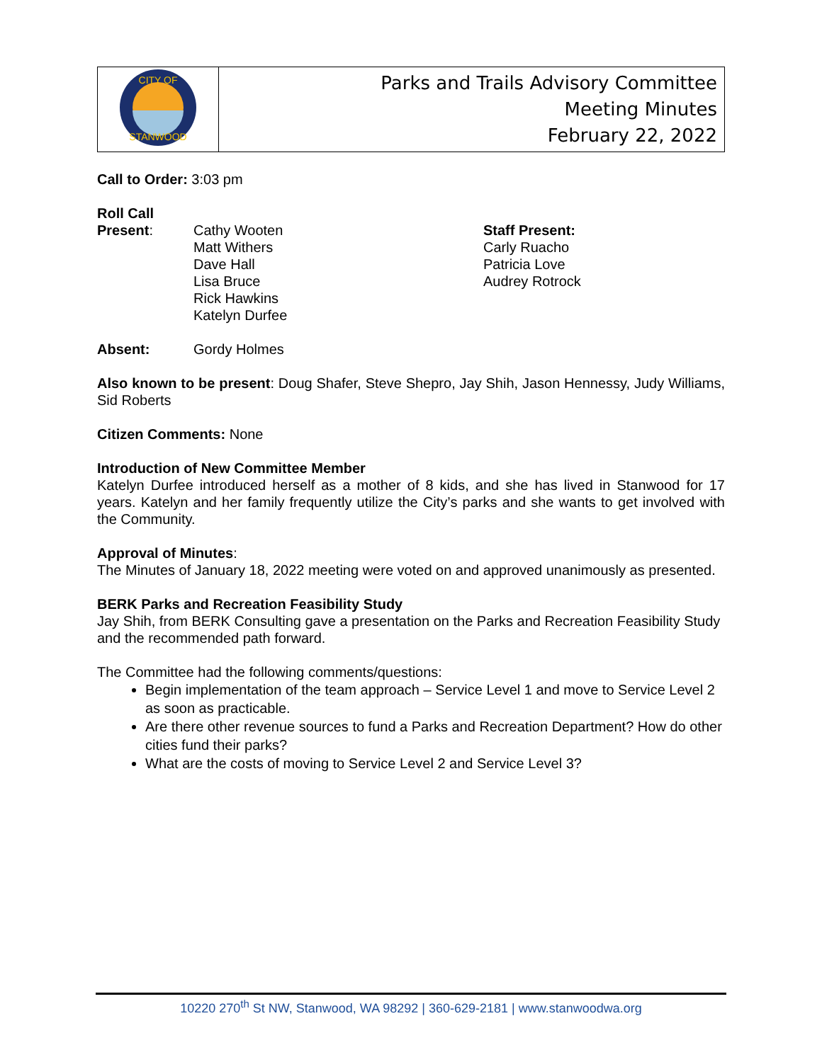| CITY OF STANWOOD | Parks and Trails Advisory Committee Meeting Minutes February 22, 2022 |
Call to Order: 3:03 pm
Roll Call
Present: Cathy Wooten
Matt Withers
Dave Hall
Lisa Bruce
Rick Hawkins
Katelyn Durfee
Staff Present:
Carly Ruacho
Patricia Love
Audrey Rotrock
Absent: Gordy Holmes
Also known to be present: Doug Shafer, Steve Shepro, Jay Shih, Jason Hennessy, Judy Williams, Sid Roberts
Citizen Comments: None
Introduction of New Committee Member
Katelyn Durfee introduced herself as a mother of 8 kids, and she has lived in Stanwood for 17 years. Katelyn and her family frequently utilize the City’s parks and she wants to get involved with the Community.
Approval of Minutes:
The Minutes of January 18, 2022 meeting were voted on and approved unanimously as presented.
BERK Parks and Recreation Feasibility Study
Jay Shih, from BERK Consulting gave a presentation on the Parks and Recreation Feasibility Study and the recommended path forward.
The Committee had the following comments/questions:
Begin implementation of the team approach – Service Level 1 and move to Service Level 2 as soon as practicable.
Are there other revenue sources to fund a Parks and Recreation Department? How do other cities fund their parks?
What are the costs of moving to Service Level 2 and Service Level 3?
10220 270<sup>th</sup> St NW, Stanwood, WA 98292 | 360-629-2181 | www.stanwoodwa.org